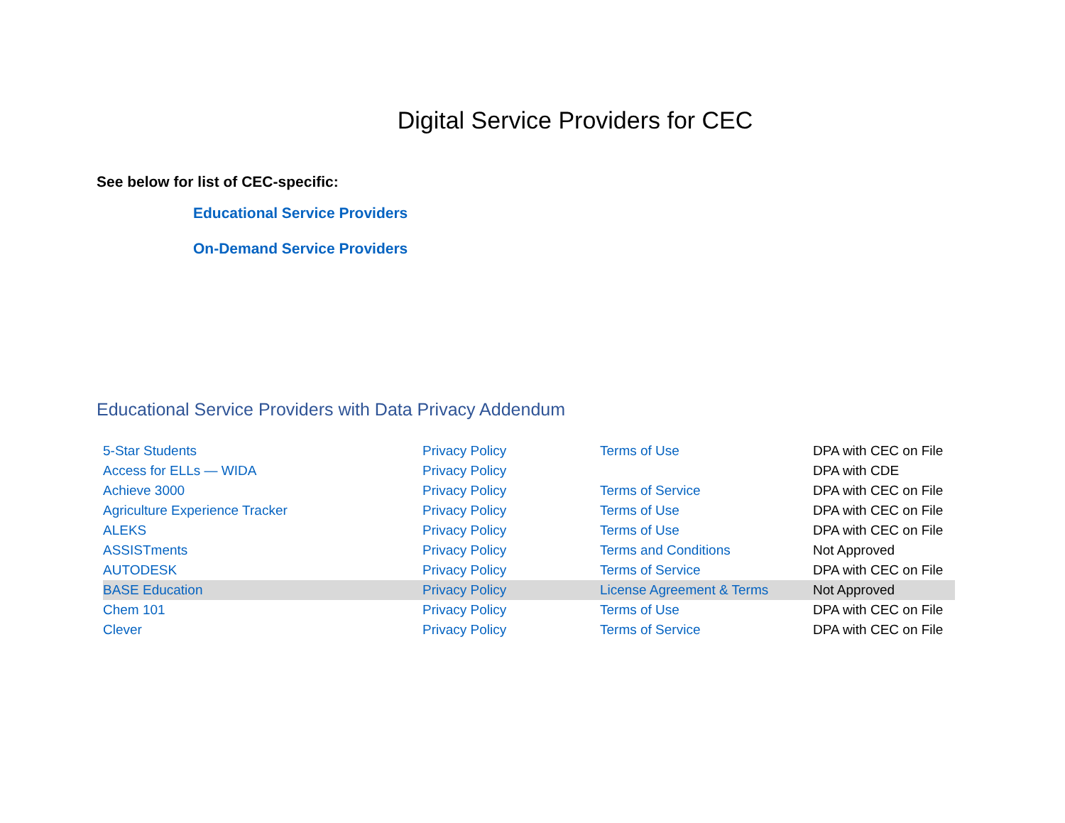Digital Service Providers for CEC
See below for list of CEC-specific:
Educational Service Providers
On-Demand Service Providers
Educational Service Providers with Data Privacy Addendum
| 5-Star Students | Privacy Policy | Terms of Use | DPA with CEC on File |
| Access for ELLs — WIDA | Privacy Policy | | DPA with CDE |
| Achieve 3000 | Privacy Policy | Terms of Service | DPA with CEC on File |
| Agriculture Experience Tracker | Privacy Policy | Terms of Use | DPA with CEC on File |
| ALEKS | Privacy Policy | Terms of Use | DPA with CEC on File |
| ASSISTments | Privacy Policy | Terms and Conditions | Not Approved |
| AUTODESK | Privacy Policy | Terms of Service | DPA with CEC on File |
| BASE Education | Privacy Policy | License Agreement & Terms | Not Approved |
| Chem 101 | Privacy Policy | Terms of Use | DPA with CEC on File |
| Clever | Privacy Policy | Terms of Service | DPA with CEC on File |